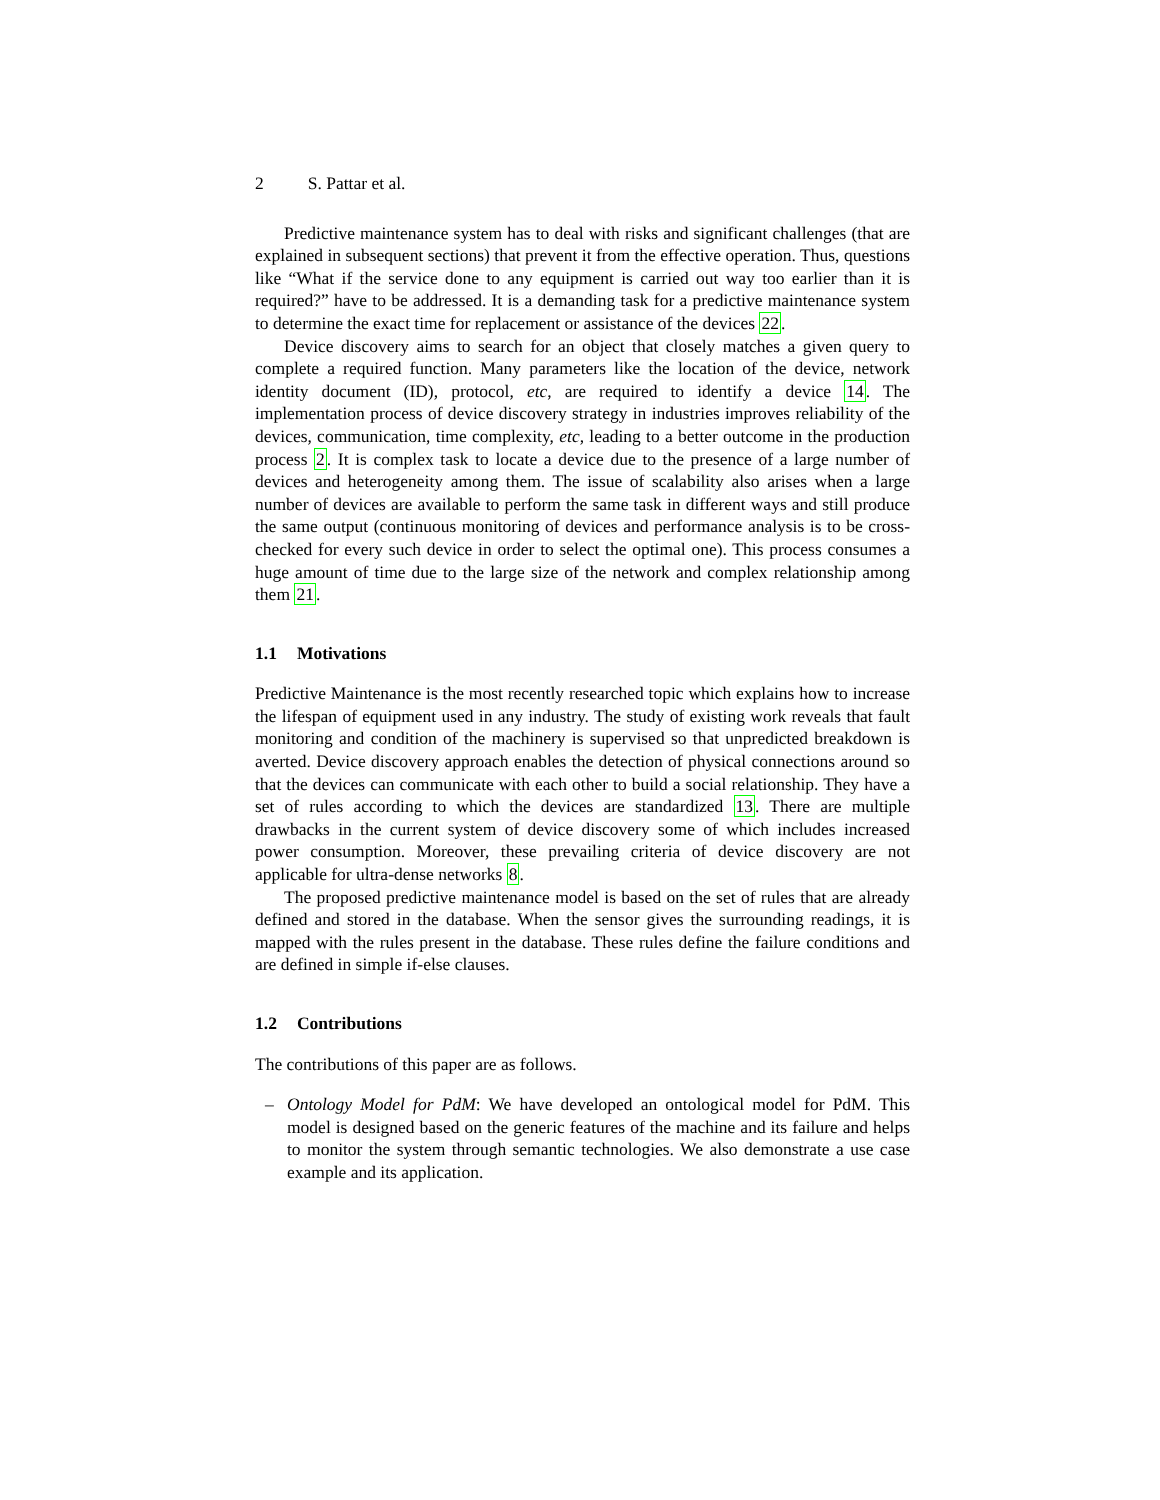2 S. Pattar et al.
Predictive maintenance system has to deal with risks and significant challenges (that are explained in subsequent sections) that prevent it from the effective operation. Thus, questions like “What if the service done to any equipment is carried out way too earlier than it is required?” have to be addressed. It is a demanding task for a predictive maintenance system to determine the exact time for replacement or assistance of the devices 22.
Device discovery aims to search for an object that closely matches a given query to complete a required function. Many parameters like the location of the device, network identity document (ID), protocol, etc, are required to identify a device 14. The implementation process of device discovery strategy in industries improves reliability of the devices, communication, time complexity, etc, leading to a better outcome in the production process 2. It is complex task to locate a device due to the presence of a large number of devices and heterogeneity among them. The issue of scalability also arises when a large number of devices are available to perform the same task in different ways and still produce the same output (continuous monitoring of devices and performance analysis is to be cross-checked for every such device in order to select the optimal one). This process consumes a huge amount of time due to the large size of the network and complex relationship among them 21.
1.1 Motivations
Predictive Maintenance is the most recently researched topic which explains how to increase the lifespan of equipment used in any industry. The study of existing work reveals that fault monitoring and condition of the machinery is supervised so that unpredicted breakdown is averted. Device discovery approach enables the detection of physical connections around so that the devices can communicate with each other to build a social relationship. They have a set of rules according to which the devices are standardized 13. There are multiple drawbacks in the current system of device discovery some of which includes increased power consumption. Moreover, these prevailing criteria of device discovery are not applicable for ultra-dense networks 8.
The proposed predictive maintenance model is based on the set of rules that are already defined and stored in the database. When the sensor gives the surrounding readings, it is mapped with the rules present in the database. These rules define the failure conditions and are defined in simple if-else clauses.
1.2 Contributions
The contributions of this paper are as follows.
– Ontology Model for PdM: We have developed an ontological model for PdM. This model is designed based on the generic features of the machine and its failure and helps to monitor the system through semantic technologies. We also demonstrate a use case example and its application.